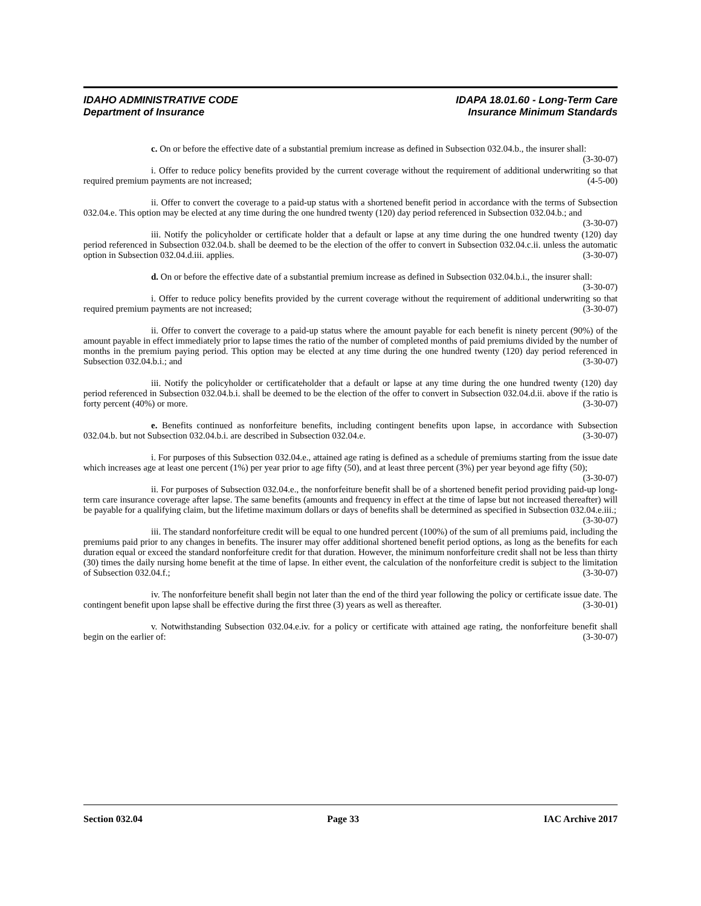IDAHO ADMINISTRATIVE CODE
Department of Insurance
IDAPA 18.01.60 - Long-Term Care
Insurance Minimum Standards
c. On or before the effective date of a substantial premium increase as defined in Subsection 032.04.b., the insurer shall: (3-30-07)
i. Offer to reduce policy benefits provided by the current coverage without the requirement of additional underwriting so that required premium payments are not increased; (4-5-00)
ii. Offer to convert the coverage to a paid-up status with a shortened benefit period in accordance with the terms of Subsection 032.04.e. This option may be elected at any time during the one hundred twenty (120) day period referenced in Subsection 032.04.b.; and (3-30-07)
iii. Notify the policyholder or certificate holder that a default or lapse at any time during the one hundred twenty (120) day period referenced in Subsection 032.04.b. shall be deemed to be the election of the offer to convert in Subsection 032.04.c.ii. unless the automatic option in Subsection 032.04.d.iii. applies. (3-30-07)
d. On or before the effective date of a substantial premium increase as defined in Subsection 032.04.b.i., the insurer shall: (3-30-07)
i. Offer to reduce policy benefits provided by the current coverage without the requirement of additional underwriting so that required premium payments are not increased; (3-30-07)
ii. Offer to convert the coverage to a paid-up status where the amount payable for each benefit is ninety percent (90%) of the amount payable in effect immediately prior to lapse times the ratio of the number of completed months of paid premiums divided by the number of months in the premium paying period. This option may be elected at any time during the one hundred twenty (120) day period referenced in Subsection 032.04.b.i.; and (3-30-07)
iii. Notify the policyholder or certificateholder that a default or lapse at any time during the one hundred twenty (120) day period referenced in Subsection 032.04.b.i. shall be deemed to be the election of the offer to convert in Subsection 032.04.d.ii. above if the ratio is forty percent (40%) or more. (3-30-07)
e. Benefits continued as nonforfeiture benefits, including contingent benefits upon lapse, in accordance with Subsection 032.04.b. but not Subsection 032.04.b.i. are described in Subsection 032.04.e. (3-30-07)
i. For purposes of this Subsection 032.04.e., attained age rating is defined as a schedule of premiums starting from the issue date which increases age at least one percent (1%) per year prior to age fifty (50), and at least three percent (3%) per year beyond age fifty (50); (3-30-07)
ii. For purposes of Subsection 032.04.e., the nonforfeiture benefit shall be of a shortened benefit period providing paid-up long-term care insurance coverage after lapse. The same benefits (amounts and frequency in effect at the time of lapse but not increased thereafter) will be payable for a qualifying claim, but the lifetime maximum dollars or days of benefits shall be determined as specified in Subsection 032.04.e.iii.; (3-30-07)
iii. The standard nonforfeiture credit will be equal to one hundred percent (100%) of the sum of all premiums paid, including the premiums paid prior to any changes in benefits. The insurer may offer additional shortened benefit period options, as long as the benefits for each duration equal or exceed the standard nonforfeiture credit for that duration. However, the minimum nonforfeiture credit shall not be less than thirty (30) times the daily nursing home benefit at the time of lapse. In either event, the calculation of the nonforfeiture credit is subject to the limitation of Subsection 032.04.f.; (3-30-07)
iv. The nonforfeiture benefit shall begin not later than the end of the third year following the policy or certificate issue date. The contingent benefit upon lapse shall be effective during the first three (3) years as well as thereafter. (3-30-01)
v. Notwithstanding Subsection 032.04.e.iv. for a policy or certificate with attained age rating, the nonforfeiture benefit shall begin on the earlier of: (3-30-07)
Section 032.04 Page 33 IAC Archive 2017